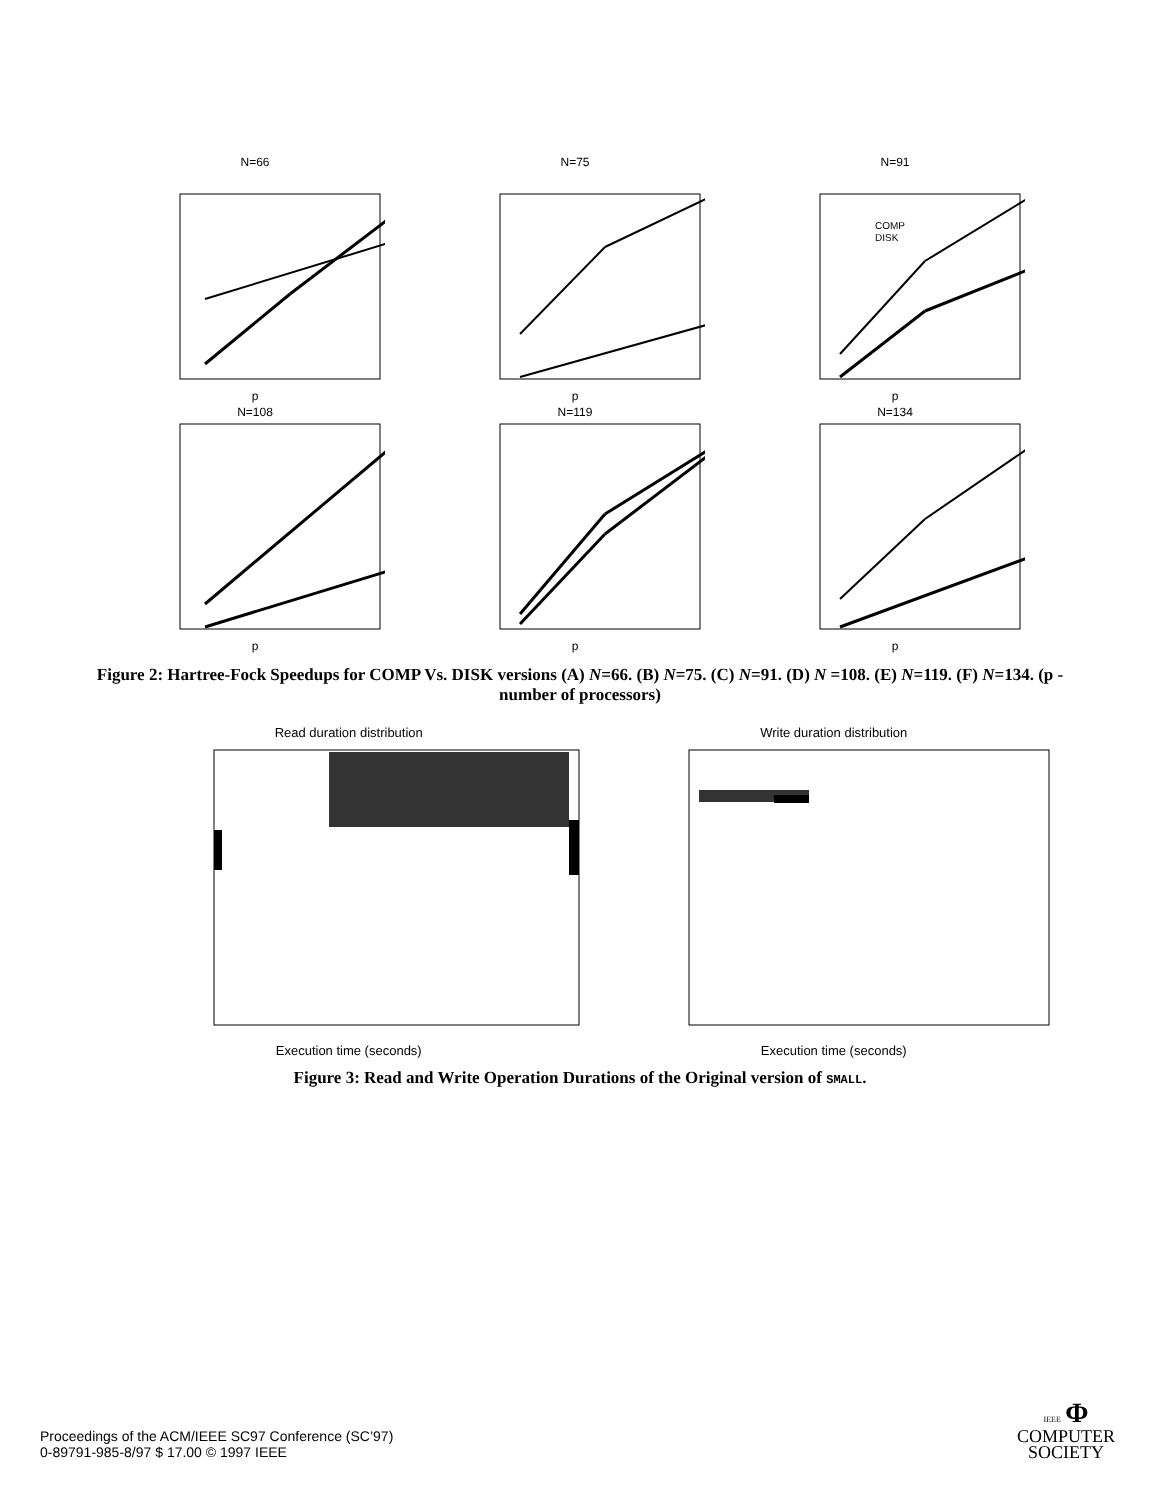N=66p
N=75p
N=91
COMP
DISK
p
N=108p
N=119p
N=134p
Figure 2: Hartree-Fock Speedups for COMP Vs. DISK versions (A) N=66. (B) N=75. (C) N=91. (D) N =108. (E) N=119. (F) N=134. (p - number of processors)
Read duration distribution
Execution time (seconds)
Write duration distribution
Execution time (seconds)
Figure 3: Read and Write Operation Durations of the Original version of SMALL.
Proceedings of the ACM/IEEE SC97 Conference (SC’97)
0-89791-985-8/97 $ 17.00 © 1997 IEEE
IEEE Φ
COMPUTER
SOCIETY